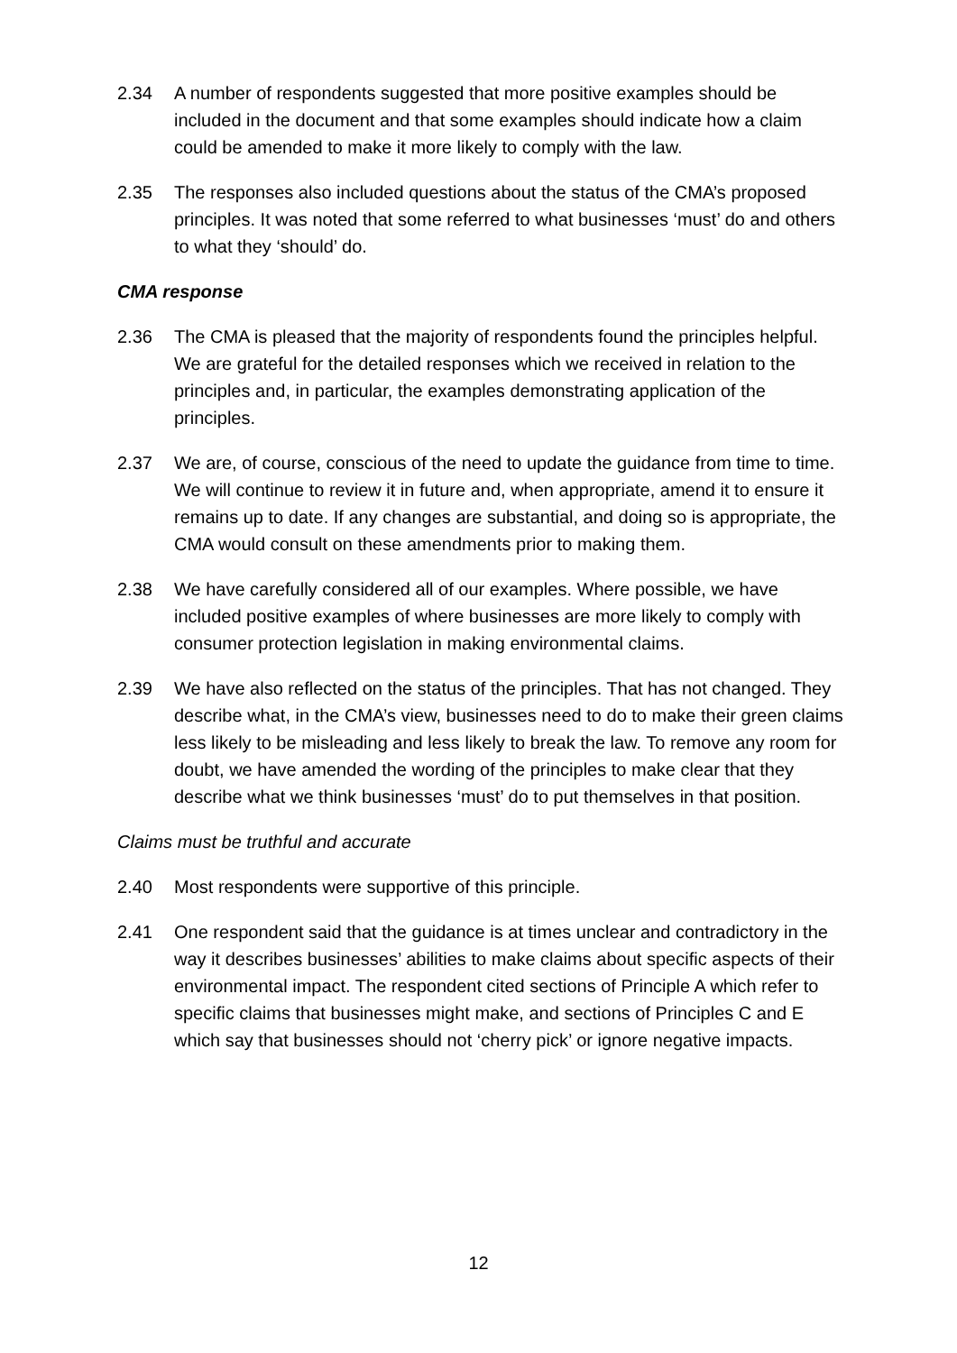2.34 A number of respondents suggested that more positive examples should be included in the document and that some examples should indicate how a claim could be amended to make it more likely to comply with the law.
2.35 The responses also included questions about the status of the CMA’s proposed principles. It was noted that some referred to what businesses ‘must’ do and others to what they ‘should’ do.
CMA response
2.36 The CMA is pleased that the majority of respondents found the principles helpful. We are grateful for the detailed responses which we received in relation to the principles and, in particular, the examples demonstrating application of the principles.
2.37 We are, of course, conscious of the need to update the guidance from time to time. We will continue to review it in future and, when appropriate, amend it to ensure it remains up to date. If any changes are substantial, and doing so is appropriate, the CMA would consult on these amendments prior to making them.
2.38 We have carefully considered all of our examples. Where possible, we have included positive examples of where businesses are more likely to comply with consumer protection legislation in making environmental claims.
2.39 We have also reflected on the status of the principles. That has not changed. They describe what, in the CMA’s view, businesses need to do to make their green claims less likely to be misleading and less likely to break the law. To remove any room for doubt, we have amended the wording of the principles to make clear that they describe what we think businesses ‘must’ do to put themselves in that position.
Claims must be truthful and accurate
2.40 Most respondents were supportive of this principle.
2.41 One respondent said that the guidance is at times unclear and contradictory in the way it describes businesses’ abilities to make claims about specific aspects of their environmental impact. The respondent cited sections of Principle A which refer to specific claims that businesses might make, and sections of Principles C and E which say that businesses should not ‘cherry pick’ or ignore negative impacts.
12